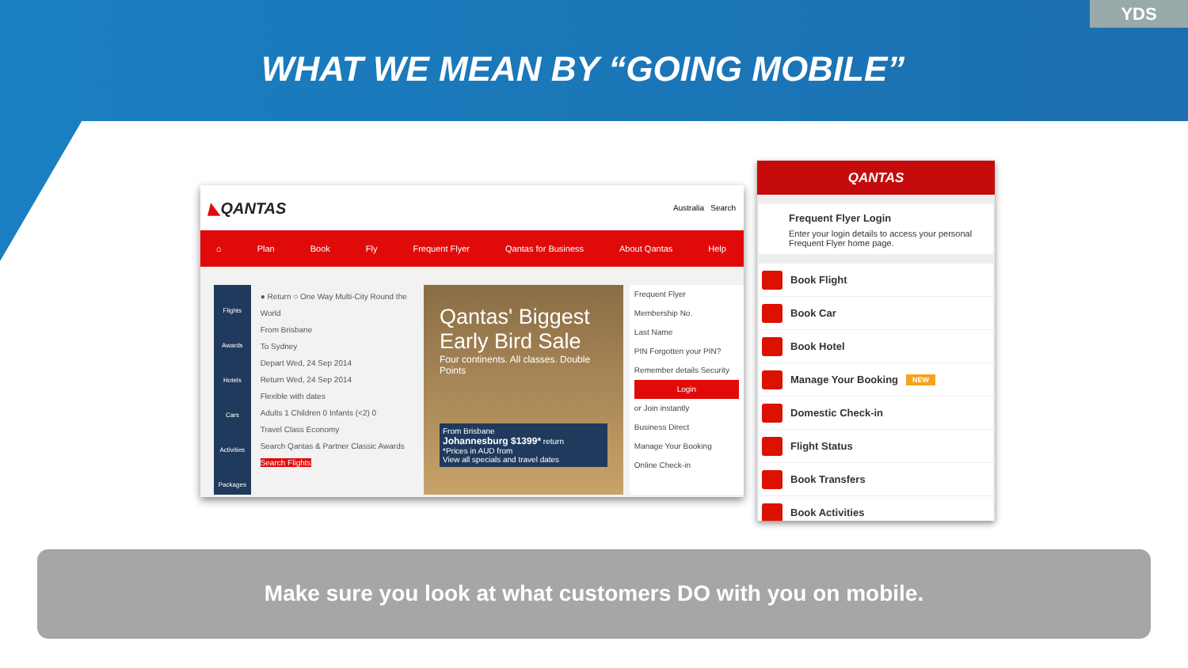YDS
WHAT WE MEAN BY “GOING MOBILE”
◣QANTAS Australia Search
⌂ Plan Book Fly Frequent Flyer Qantas for Business About Qantas Help
Flights
Awards
Hotels
Cars
Activities
Packages
● Return ○ One Way Multi-City Round the World
From Brisbane
To Sydney
Depart Wed, 24 Sep 2014
Return Wed, 24 Sep 2014
Flexible with dates
Adults 1 Children 0 Infants (<2) 0
Travel Class Economy
Search Qantas & Partner Classic Awards
Search Flights
Qantas' Biggest Early Bird Sale
Four continents. All classes. Double Points
From Brisbane
Johannesburg $1399* return
*Prices in AUD from
View all specials and travel dates
Frequent Flyer
Membership No.
Last Name
PIN Forgotten your PIN?
Remember details Security
Login
or Join instantly
Business Direct
Manage Your Booking
Online Check-in
QANTAS
Frequent Flyer Login
Enter your login details to access your personal Frequent Flyer home page.
Book Flight
Book Car
Book Hotel
Manage Your Booking NEW
Domestic Check-in
Flight Status
Book Transfers
Book Activities
Make sure you look at what customers DO with you on mobile.